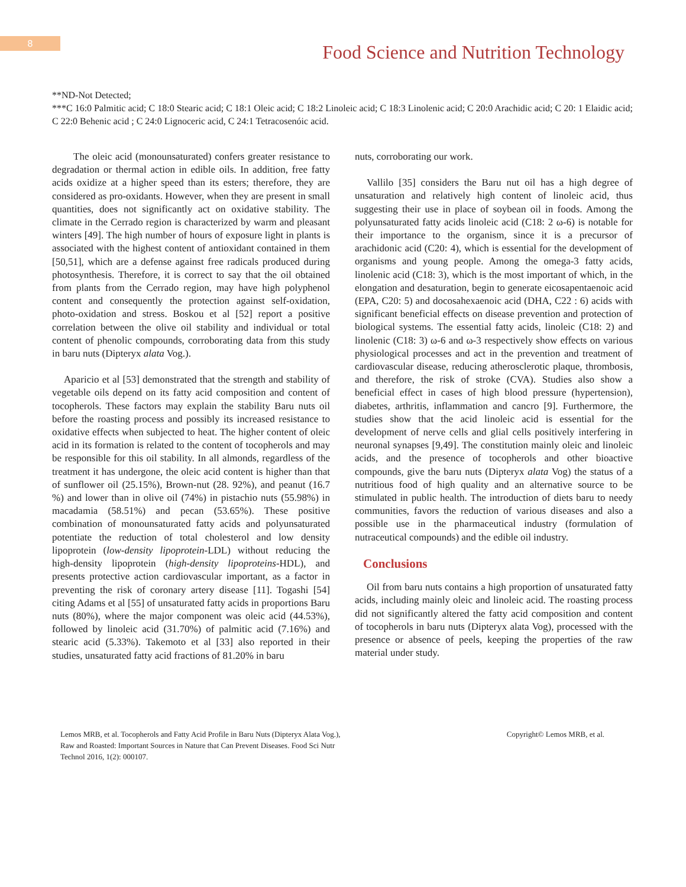8
Food Science and Nutrition Technology
**ND-Not Detected;
***C 16:0 Palmitic acid; C 18:0 Stearic acid; C 18:1 Oleic acid; C 18:2 Linoleic acid; C 18:3 Linolenic acid; C 20:0 Arachidic acid; C 20: 1 Elaidic acid; C 22:0 Behenic acid ; C 24:0 Lignoceric acid, C 24:1 Tetracosenóic acid.
The oleic acid (monounsaturated) confers greater resistance to degradation or thermal action in edible oils. In addition, free fatty acids oxidize at a higher speed than its esters; therefore, they are considered as pro-oxidants. However, when they are present in small quantities, does not significantly act on oxidative stability. The climate in the Cerrado region is characterized by warm and pleasant winters [49]. The high number of hours of exposure light in plants is associated with the highest content of antioxidant contained in them [50,51], which are a defense against free radicals produced during photosynthesis. Therefore, it is correct to say that the oil obtained from plants from the Cerrado region, may have high polyphenol content and consequently the protection against self-oxidation, photo-oxidation and stress. Boskou et al [52] report a positive correlation between the olive oil stability and individual or total content of phenolic compounds, corroborating data from this study in baru nuts (Dipteryx alata Vog.).
Aparicio et al [53] demonstrated that the strength and stability of vegetable oils depend on its fatty acid composition and content of tocopherols. These factors may explain the stability Baru nuts oil before the roasting process and possibly its increased resistance to oxidative effects when subjected to heat. The higher content of oleic acid in its formation is related to the content of tocopherols and may be responsible for this oil stability. In all almonds, regardless of the treatment it has undergone, the oleic acid content is higher than that of sunflower oil (25.15%), Brown-nut (28. 92%), and peanut (16.7 %) and lower than in olive oil (74%) in pistachio nuts (55.98%) in macadamia (58.51%) and pecan (53.65%). These positive combination of monounsaturated fatty acids and polyunsaturated potentiate the reduction of total cholesterol and low density lipoprotein (low-density lipoprotein-LDL) without reducing the high-density lipoprotein (high-density lipoproteins-HDL), and presents protective action cardiovascular important, as a factor in preventing the risk of coronary artery disease [11]. Togashi [54] citing Adams et al [55] of unsaturated fatty acids in proportions Baru nuts (80%), where the major component was oleic acid (44.53%), followed by linoleic acid (31.70%) of palmitic acid (7.16%) and stearic acid (5.33%). Takemoto et al [33] also reported in their studies, unsaturated fatty acid fractions of 81.20% in baru
nuts, corroborating our work.
Vallilo [35] considers the Baru nut oil has a high degree of unsaturation and relatively high content of linoleic acid, thus suggesting their use in place of soybean oil in foods. Among the polyunsaturated fatty acids linoleic acid (C18: 2 ω-6) is notable for their importance to the organism, since it is a precursor of arachidonic acid (C20: 4), which is essential for the development of organisms and young people. Among the omega-3 fatty acids, linolenic acid (C18: 3), which is the most important of which, in the elongation and desaturation, begin to generate eicosapentaenoic acid (EPA, C20: 5) and docosahexaenoic acid (DHA, C22 : 6) acids with significant beneficial effects on disease prevention and protection of biological systems. The essential fatty acids, linoleic (C18: 2) and linolenic (C18: 3) ω-6 and ω-3 respectively show effects on various physiological processes and act in the prevention and treatment of cardiovascular disease, reducing atherosclerotic plaque, thrombosis, and therefore, the risk of stroke (CVA). Studies also show a beneficial effect in cases of high blood pressure (hypertension), diabetes, arthritis, inflammation and cancro [9]. Furthermore, the studies show that the acid linoleic acid is essential for the development of nerve cells and glial cells positively interfering in neuronal synapses [9,49]. The constitution mainly oleic and linoleic acids, and the presence of tocopherols and other bioactive compounds, give the baru nuts (Dipteryx alata Vog) the status of a nutritious food of high quality and an alternative source to be stimulated in public health. The introduction of diets baru to needy communities, favors the reduction of various diseases and also a possible use in the pharmaceutical industry (formulation of nutraceutical compounds) and the edible oil industry.
Conclusions
Oil from baru nuts contains a high proportion of unsaturated fatty acids, including mainly oleic and linoleic acid. The roasting process did not significantly altered the fatty acid composition and content of tocopherols in baru nuts (Dipteryx alata Vog), processed with the presence or absence of peels, keeping the properties of the raw material under study.
Lemos MRB, et al. Tocopherols and Fatty Acid Profile in Baru Nuts (Dipteryx Alata Vog.), Raw and Roasted: Important Sources in Nature that Can Prevent Diseases. Food Sci Nutr Technol 2016, 1(2): 000107.
Copyright© Lemos MRB, et al.